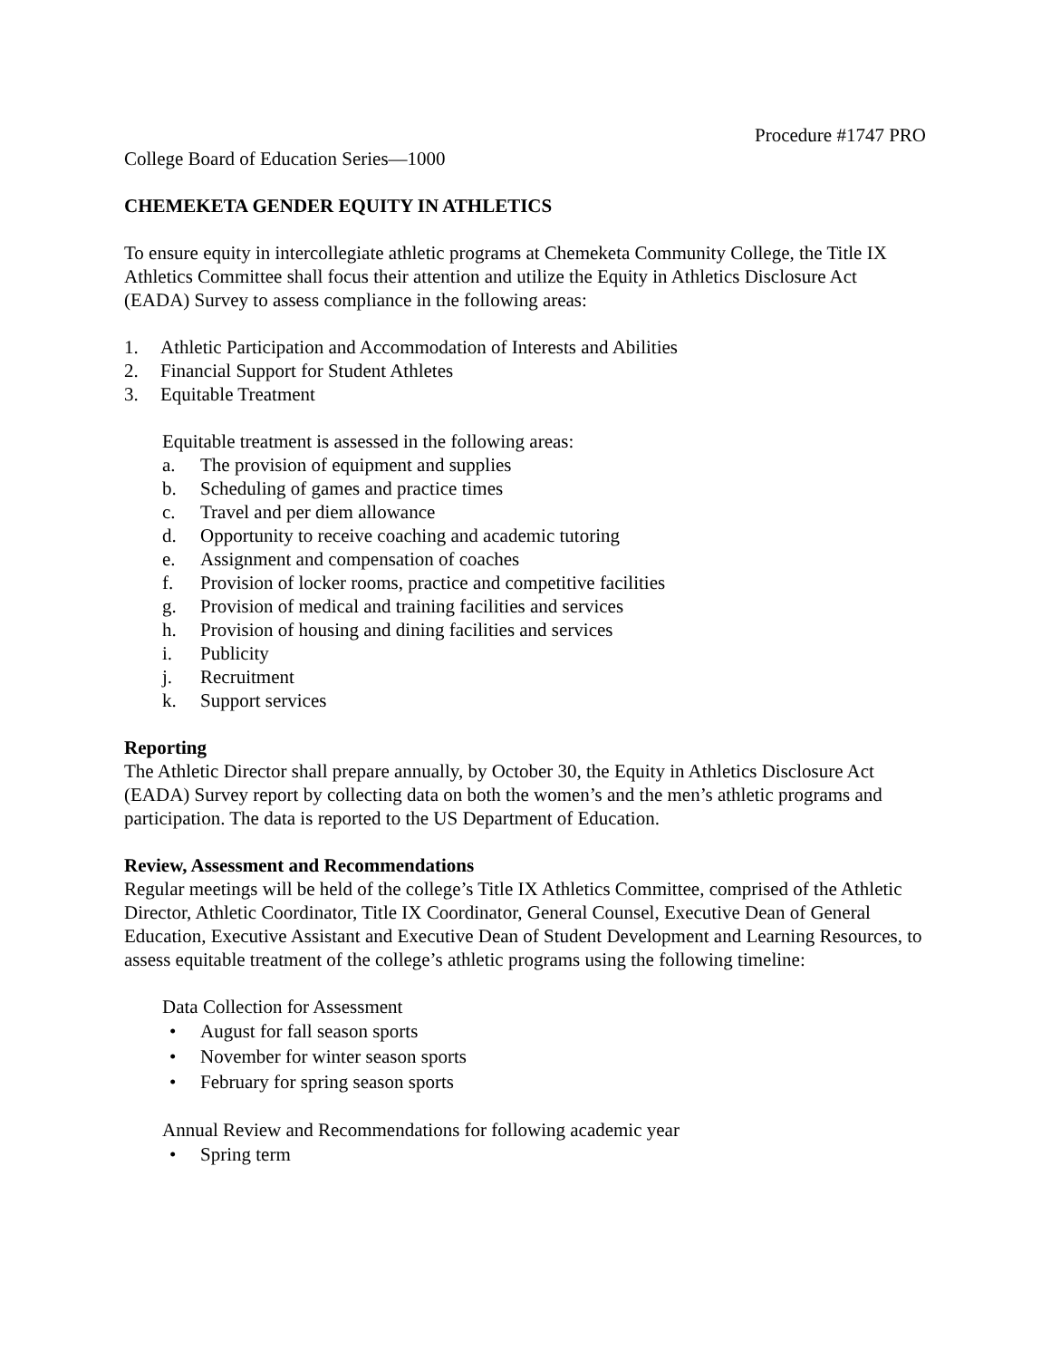Procedure #1747 PRO
College Board of Education Series—1000
CHEMEKETA GENDER EQUITY IN ATHLETICS
To ensure equity in intercollegiate athletic programs at Chemeketa Community College, the Title IX Athletics Committee shall focus their attention and utilize the Equity in Athletics Disclosure Act (EADA) Survey to assess compliance in the following areas:
1. Athletic Participation and Accommodation of Interests and Abilities
2. Financial Support for Student Athletes
3. Equitable Treatment
Equitable treatment is assessed in the following areas:
a. The provision of equipment and supplies
b. Scheduling of games and practice times
c. Travel and per diem allowance
d. Opportunity to receive coaching and academic tutoring
e. Assignment and compensation of coaches
f. Provision of locker rooms, practice and competitive facilities
g. Provision of medical and training facilities and services
h. Provision of housing and dining facilities and services
i. Publicity
j. Recruitment
k. Support services
Reporting
The Athletic Director shall prepare annually, by October 30, the Equity in Athletics Disclosure Act (EADA) Survey report by collecting data on both the women’s and the men’s athletic programs and participation. The data is reported to the US Department of Education.
Review, Assessment and Recommendations
Regular meetings will be held of the college’s Title IX Athletics Committee, comprised of the Athletic Director, Athletic Coordinator, Title IX Coordinator, General Counsel, Executive Dean of General Education, Executive Assistant and Executive Dean of Student Development and Learning Resources, to assess equitable treatment of the college’s athletic programs using the following timeline:
Data Collection for Assessment
• August for fall season sports
• November for winter season sports
• February for spring season sports
Annual Review and Recommendations for following academic year
• Spring term